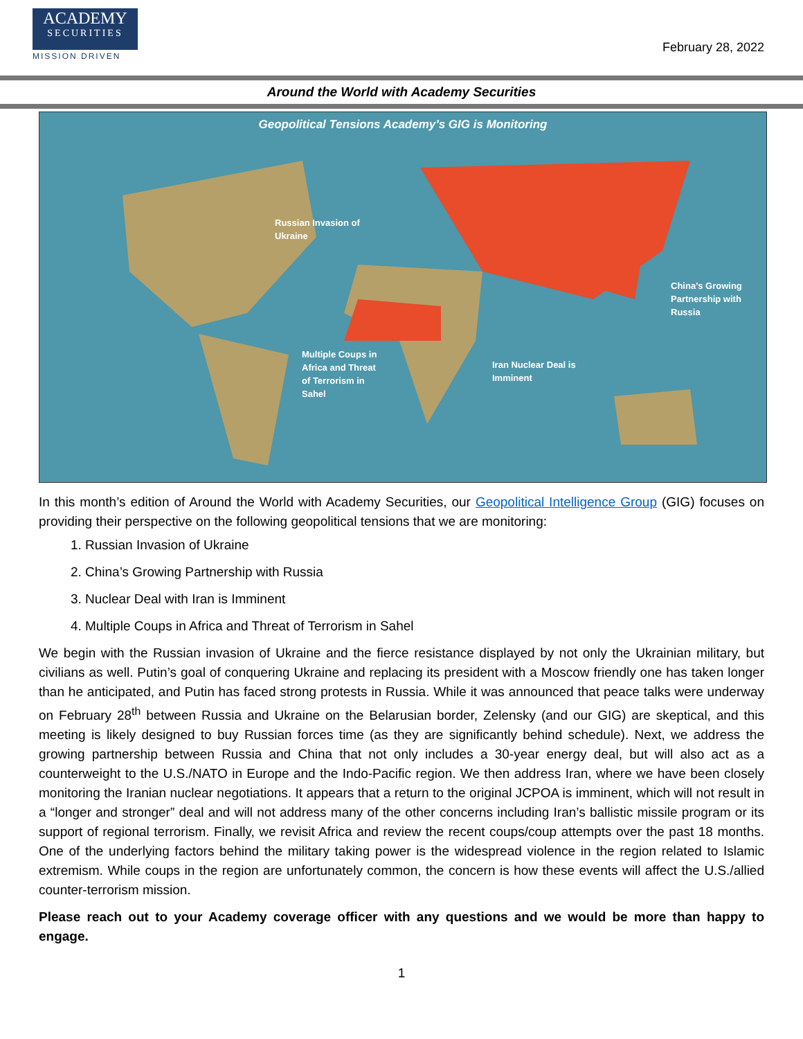ACADEMY
SECURITIES
MISSION DRIVEN
February 28, 2022
Around the World with Academy Securities
Geopolitical Tensions Academy’s GIG is Monitoring
Russian Invasion of
Ukraine
China’s Growing
Partnership with
Russia
Multiple Coups in
Africa and Threat
of Terrorism in
Sahel
Iran Nuclear Deal is
Imminent
In this month’s edition of Around the World with Academy Securities, our Geopolitical Intelligence Group (GIG) focuses on providing their perspective on the following geopolitical tensions that we are monitoring:
1. Russian Invasion of Ukraine
2. China’s Growing Partnership with Russia
3. Nuclear Deal with Iran is Imminent
4. Multiple Coups in Africa and Threat of Terrorism in Sahel
We begin with the Russian invasion of Ukraine and the fierce resistance displayed by not only the Ukrainian military, but civilians as well. Putin’s goal of conquering Ukraine and replacing its president with a Moscow friendly one has taken longer than he anticipated, and Putin has faced strong protests in Russia. While it was announced that peace talks were underway on February 28<sup>th</sup> between Russia and Ukraine on the Belarusian border, Zelensky (and our GIG) are skeptical, and this meeting is likely designed to buy Russian forces time (as they are significantly behind schedule). Next, we address the growing partnership between Russia and China that not only includes a 30-year energy deal, but will also act as a counterweight to the U.S./NATO in Europe and the Indo-Pacific region. We then address Iran, where we have been closely monitoring the Iranian nuclear negotiations. It appears that a return to the original JCPOA is imminent, which will not result in a “longer and stronger” deal and will not address many of the other concerns including Iran’s ballistic missile program or its support of regional terrorism. Finally, we revisit Africa and review the recent coups/coup attempts over the past 18 months. One of the underlying factors behind the military taking power is the widespread violence in the region related to Islamic extremism. While coups in the region are unfortunately common, the concern is how these events will affect the U.S./allied counter-terrorism mission.
Please reach out to your Academy coverage officer with any questions and we would be more than happy to engage.
1